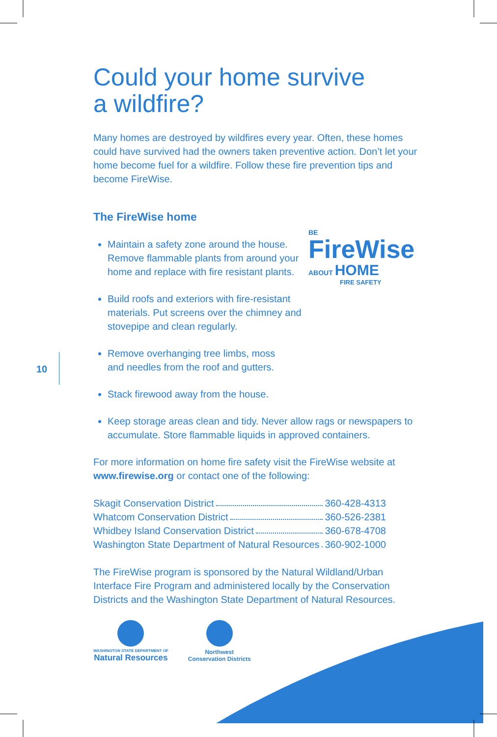10
BE
FireWise
ABOUT HOME
FIRE SAFETY
Could your home survive
a wildfire?
Many homes are destroyed by wildfires every year. Often, these homes could have survived had the owners taken preventive action. Don’t let your home become fuel for a wildfire. Follow these fire prevention tips and become FireWise.
The FireWise home
Maintain a safety zone around the house. Remove flammable plants from around your home and replace with fire resistant plants.
Build roofs and exteriors with fire-resistant materials. Put screens over the chimney and stovepipe and clean regularly.
Remove overhanging tree limbs, moss and needles from the roof and gutters.
Stack firewood away from the house.
Keep storage areas clean and tidy. Never allow rags or newspapers to accumulate. Store flammable liquids in approved containers.
For more information on home fire safety visit the FireWise website at www.firewise.org or contact one of the following:
Skagit Conservation District 360-428-4313
Whatcom Conservation District 360-526-2381
Whidbey Island Conservation District 360-678-4708
Washington State Department of Natural Resources 360-902-1000
The FireWise program is sponsored by the Natural Wildland/Urban Interface Fire Program and administered locally by the Conservation Districts and the Washington State Department of Natural Resources.
WASHINGTON STATE DEPARTMENT OF
Natural Resources
Northwest
Conservation Districts